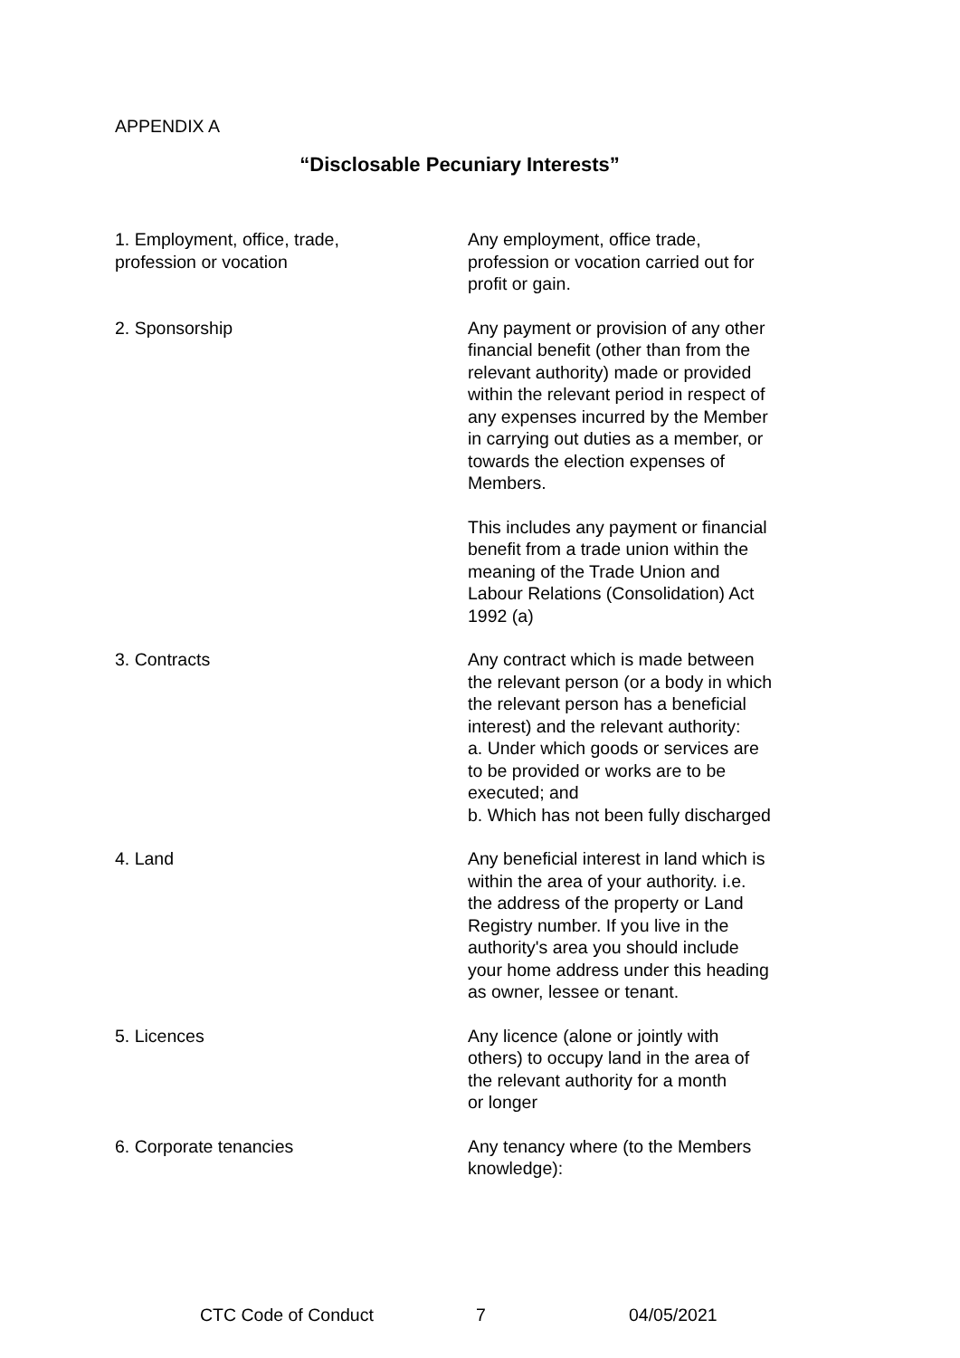APPENDIX A
“Disclosable Pecuniary Interests”
| 1. Employment, office, trade, profession or vocation | Any employment, office trade, profession or vocation carried out for profit or gain. |
| 2. Sponsorship | Any payment or provision of any other financial benefit (other than from the relevant authority) made or provided within the relevant period in respect of any expenses incurred by the Member in carrying out duties as a member, or towards the election expenses of Members. This includes any payment or financial benefit from a trade union within the meaning of the Trade Union and Labour Relations (Consolidation) Act 1992 (a) |
| 3. Contracts | Any contract which is made between the relevant person (or a body in which the relevant person has a beneficial interest) and the relevant authority: a. Under which goods or services are to be provided or works are to be executed; and b. Which has not been fully discharged |
| 4. Land | Any beneficial interest in land which is within the area of your authority. i.e. the address of the property or Land Registry number. If you live in the authority's area you should include your home address under this heading as owner, lessee or tenant. |
| 5. Licences | Any licence (alone or jointly with others) to occupy land in the area of the relevant authority for a month or longer |
| 6. Corporate tenancies | Any tenancy where (to the Members knowledge): |
CTC Code of Conduct 7 04/05/2021